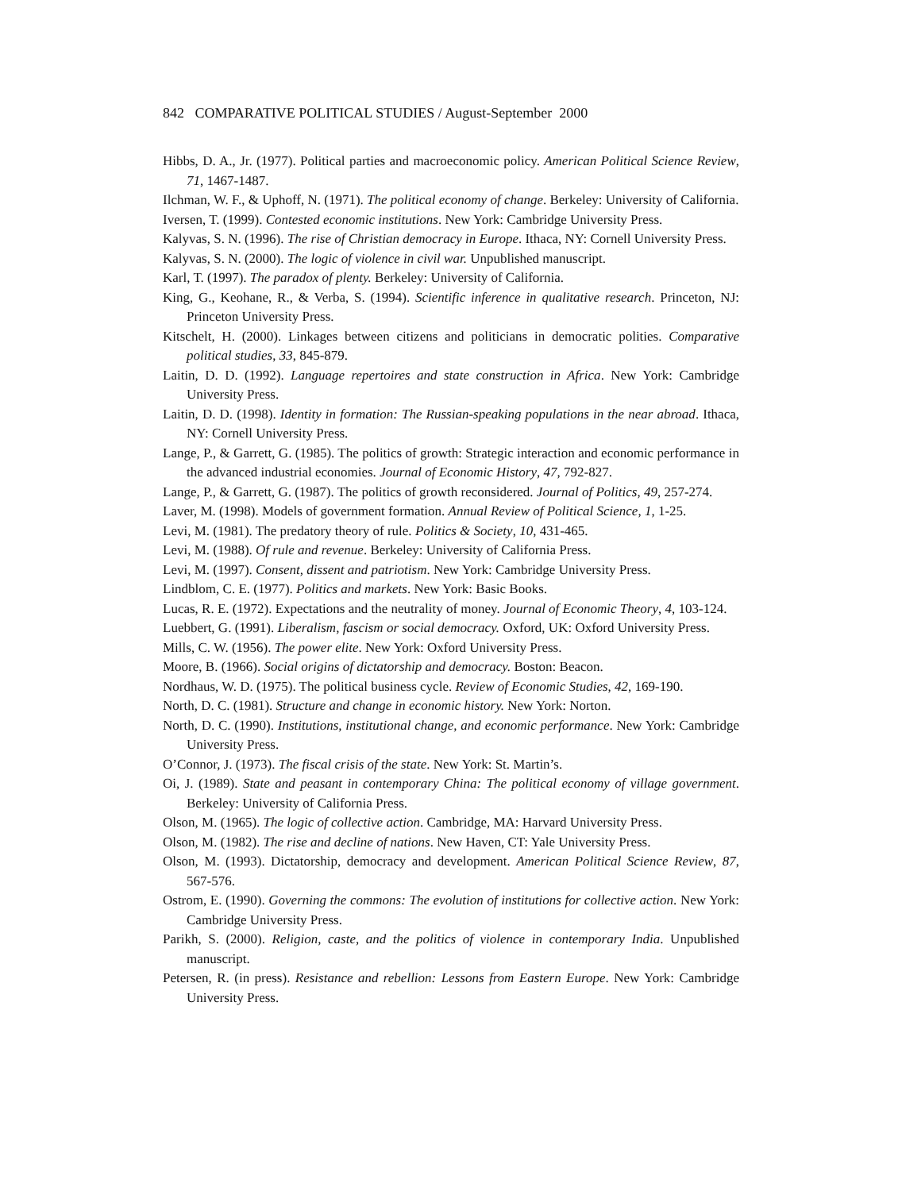842 COMPARATIVE POLITICAL STUDIES / August-September 2000
Hibbs, D. A., Jr. (1977). Political parties and macroeconomic policy. American Political Science Review, 71, 1467-1487.
Ilchman, W. F., & Uphoff, N. (1971). The political economy of change. Berkeley: University of California.
Iversen, T. (1999). Contested economic institutions. New York: Cambridge University Press.
Kalyvas, S. N. (1996). The rise of Christian democracy in Europe. Ithaca, NY: Cornell University Press.
Kalyvas, S. N. (2000). The logic of violence in civil war. Unpublished manuscript.
Karl, T. (1997). The paradox of plenty. Berkeley: University of California.
King, G., Keohane, R., & Verba, S. (1994). Scientific inference in qualitative research. Princeton, NJ: Princeton University Press.
Kitschelt, H. (2000). Linkages between citizens and politicians in democratic polities. Comparative political studies, 33, 845-879.
Laitin, D. D. (1992). Language repertoires and state construction in Africa. New York: Cambridge University Press.
Laitin, D. D. (1998). Identity in formation: The Russian-speaking populations in the near abroad. Ithaca, NY: Cornell University Press.
Lange, P., & Garrett, G. (1985). The politics of growth: Strategic interaction and economic performance in the advanced industrial economies. Journal of Economic History, 47, 792-827.
Lange, P., & Garrett, G. (1987). The politics of growth reconsidered. Journal of Politics, 49, 257-274.
Laver, M. (1998). Models of government formation. Annual Review of Political Science, 1, 1-25.
Levi, M. (1981). The predatory theory of rule. Politics & Society, 10, 431-465.
Levi, M. (1988). Of rule and revenue. Berkeley: University of California Press.
Levi, M. (1997). Consent, dissent and patriotism. New York: Cambridge University Press.
Lindblom, C. E. (1977). Politics and markets. New York: Basic Books.
Lucas, R. E. (1972). Expectations and the neutrality of money. Journal of Economic Theory, 4, 103-124.
Luebbert, G. (1991). Liberalism, fascism or social democracy. Oxford, UK: Oxford University Press.
Mills, C. W. (1956). The power elite. New York: Oxford University Press.
Moore, B. (1966). Social origins of dictatorship and democracy. Boston: Beacon.
Nordhaus, W. D. (1975). The political business cycle. Review of Economic Studies, 42, 169-190.
North, D. C. (1981). Structure and change in economic history. New York: Norton.
North, D. C. (1990). Institutions, institutional change, and economic performance. New York: Cambridge University Press.
O’Connor, J. (1973). The fiscal crisis of the state. New York: St. Martin’s.
Oi, J. (1989). State and peasant in contemporary China: The political economy of village government. Berkeley: University of California Press.
Olson, M. (1965). The logic of collective action. Cambridge, MA: Harvard University Press.
Olson, M. (1982). The rise and decline of nations. New Haven, CT: Yale University Press.
Olson, M. (1993). Dictatorship, democracy and development. American Political Science Review, 87, 567-576.
Ostrom, E. (1990). Governing the commons: The evolution of institutions for collective action. New York: Cambridge University Press.
Parikh, S. (2000). Religion, caste, and the politics of violence in contemporary India. Unpublished manuscript.
Petersen, R. (in press). Resistance and rebellion: Lessons from Eastern Europe. New York: Cambridge University Press.